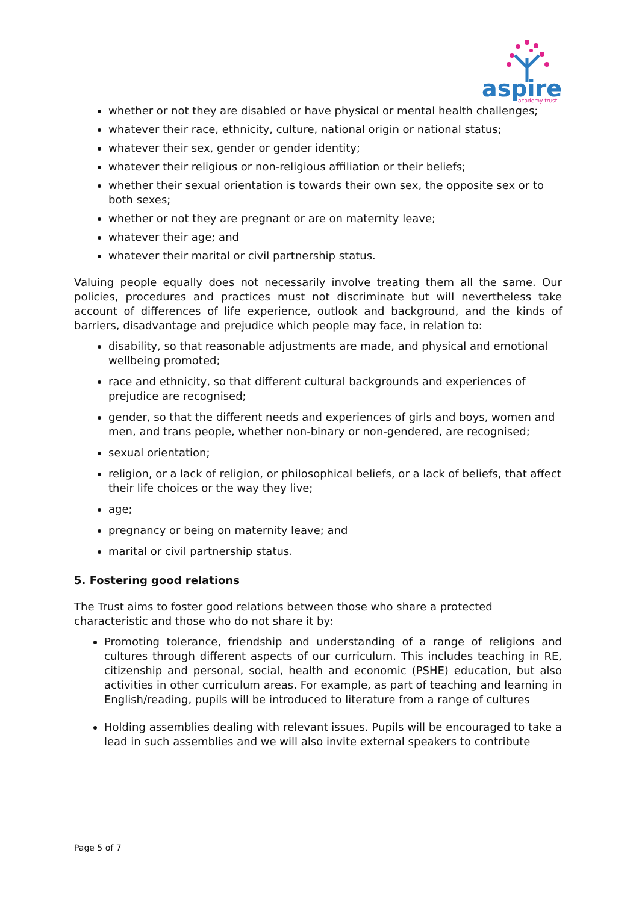aspire
academy trust
whether or not they are disabled or have physical or mental health challenges;
whatever their race, ethnicity, culture, national origin or national status;
whatever their sex, gender or gender identity;
whatever their religious or non-religious affiliation or their beliefs;
whether their sexual orientation is towards their own sex, the opposite sex or to both sexes;
whether or not they are pregnant or are on maternity leave;
whatever their age; and
whatever their marital or civil partnership status.
Valuing people equally does not necessarily involve treating them all the same. Our policies, procedures and practices must not discriminate but will nevertheless take account of differences of life experience, outlook and background, and the kinds of barriers, disadvantage and prejudice which people may face, in relation to:
disability, so that reasonable adjustments are made, and physical and emotional wellbeing promoted;
race and ethnicity, so that different cultural backgrounds and experiences of prejudice are recognised;
gender, so that the different needs and experiences of girls and boys, women and men, and trans people, whether non-binary or non-gendered, are recognised;
sexual orientation;
religion, or a lack of religion, or philosophical beliefs, or a lack of beliefs, that affect their life choices or the way they live;
age;
pregnancy or being on maternity leave; and
marital or civil partnership status.
5. Fostering good relations
The Trust aims to foster good relations between those who share a protected characteristic and those who do not share it by:
Promoting tolerance, friendship and understanding of a range of religions and cultures through different aspects of our curriculum. This includes teaching in RE, citizenship and personal, social, health and economic (PSHE) education, but also activities in other curriculum areas. For example, as part of teaching and learning in English/reading, pupils will be introduced to literature from a range of cultures
Holding assemblies dealing with relevant issues. Pupils will be encouraged to take a lead in such assemblies and we will also invite external speakers to contribute
Page 5 of 7